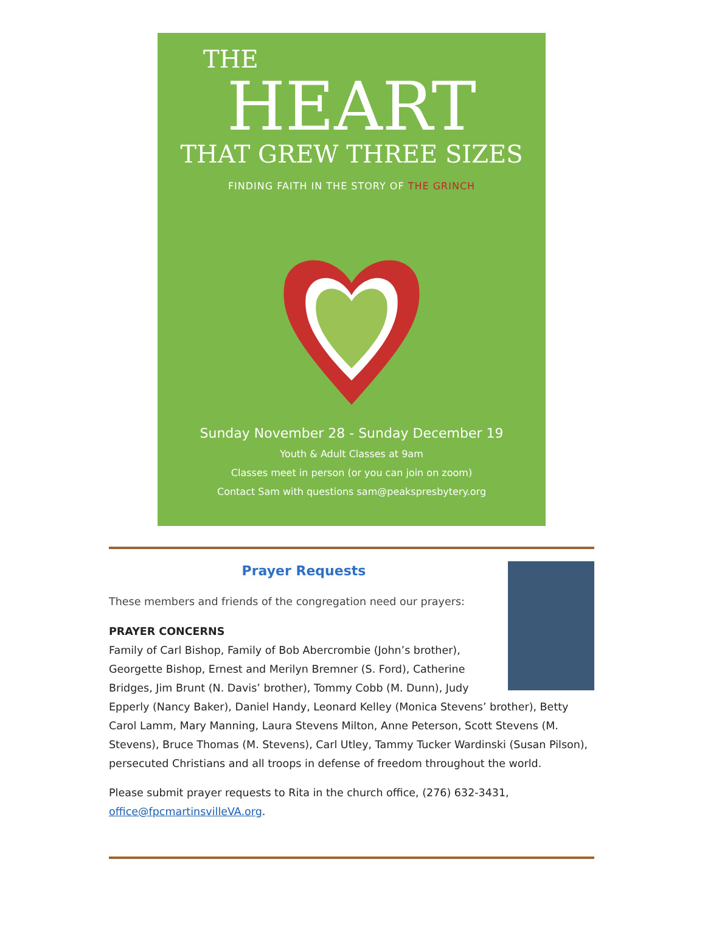THE
HEART
THAT GREW THREE SIZES
FINDING FAITH IN THE STORY OF THE GRINCH
Sunday November 28 - Sunday December 19
Youth & Adult Classes at 9am
Classes meet in person (or you can join on zoom)
Contact Sam with questions sam@peakspresbytery.org
Prayer Requests
These members and friends of the congregation need our prayers:
PRAYER CONCERNS
Family of Carl Bishop, Family of Bob Abercrombie (John’s brother), Georgette Bishop, Ernest and Merilyn Bremner (S. Ford), Catherine Bridges, Jim Brunt (N. Davis’ brother), Tommy Cobb (M. Dunn), Judy Epperly (Nancy Baker), Daniel Handy, Leonard Kelley (Monica Stevens’ brother), Betty Carol Lamm, Mary Manning, Laura Stevens Milton, Anne Peterson, Scott Stevens (M. Stevens), Bruce Thomas (M. Stevens), Carl Utley, Tammy Tucker Wardinski (Susan Pilson), persecuted Christians and all troops in defense of freedom throughout the world.
Please submit prayer requests to Rita in the church office, (276) 632-3431, office@fpcmartinsvilleVA.org.